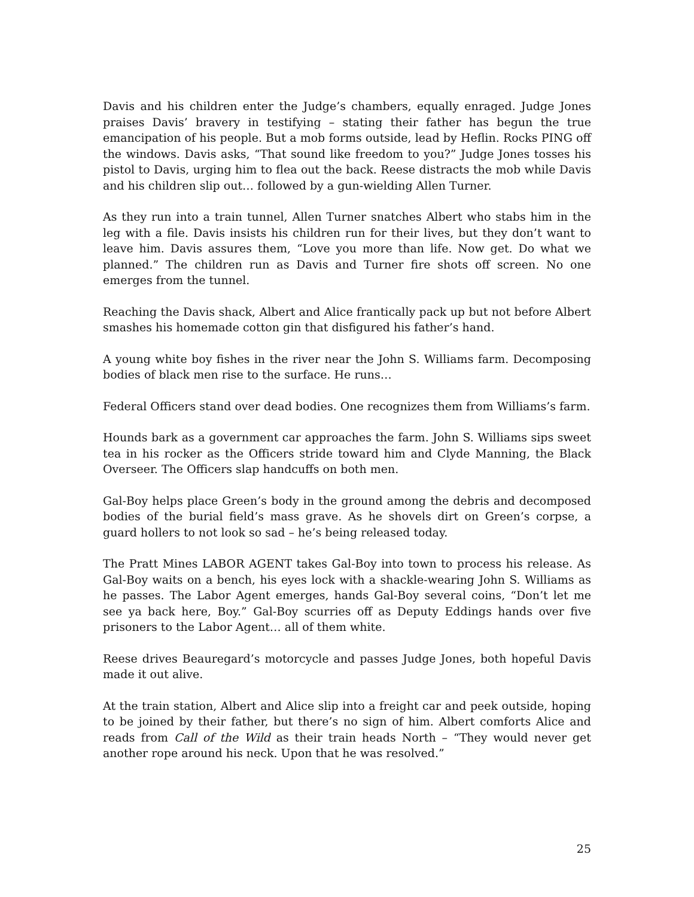Davis and his children enter the Judge’s chambers, equally enraged. Judge Jones praises Davis’ bravery in testifying – stating their father has begun the true emancipation of his people. But a mob forms outside, lead by Heflin. Rocks PING off the windows. Davis asks, “That sound like freedom to you?” Judge Jones tosses his pistol to Davis, urging him to flea out the back. Reese distracts the mob while Davis and his children slip out… followed by a gun-wielding Allen Turner.
As they run into a train tunnel, Allen Turner snatches Albert who stabs him in the leg with a file. Davis insists his children run for their lives, but they don’t want to leave him. Davis assures them, “Love you more than life. Now get. Do what we planned.” The children run as Davis and Turner fire shots off screen. No one emerges from the tunnel.
Reaching the Davis shack, Albert and Alice frantically pack up but not before Albert smashes his homemade cotton gin that disfigured his father’s hand.
A young white boy fishes in the river near the John S. Williams farm. Decomposing bodies of black men rise to the surface. He runs…
Federal Officers stand over dead bodies. One recognizes them from Williams’s farm.
Hounds bark as a government car approaches the farm. John S. Williams sips sweet tea in his rocker as the Officers stride toward him and Clyde Manning, the Black Overseer. The Officers slap handcuffs on both men.
Gal-Boy helps place Green’s body in the ground among the debris and decomposed bodies of the burial field’s mass grave. As he shovels dirt on Green’s corpse, a guard hollers to not look so sad – he’s being released today.
The Pratt Mines LABOR AGENT takes Gal-Boy into town to process his release. As Gal-Boy waits on a bench, his eyes lock with a shackle-wearing John S. Williams as he passes. The Labor Agent emerges, hands Gal-Boy several coins, “Don’t let me see ya back here, Boy.” Gal-Boy scurries off as Deputy Eddings hands over five prisoners to the Labor Agent… all of them white.
Reese drives Beauregard’s motorcycle and passes Judge Jones, both hopeful Davis made it out alive.
At the train station, Albert and Alice slip into a freight car and peek outside, hoping to be joined by their father, but there’s no sign of him. Albert comforts Alice and reads from Call of the Wild as their train heads North – “They would never get another rope around his neck. Upon that he was resolved.”
25